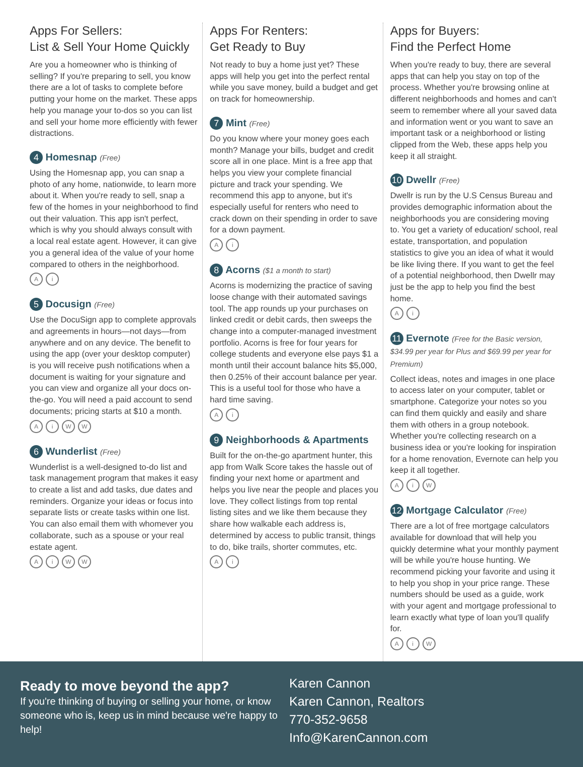Apps For Sellers:
List & Sell Your Home Quickly
Are you a homeowner who is thinking of selling? If you're preparing to sell, you know there are a lot of tasks to complete before putting your home on the market. These apps help you manage your to-dos so you can list and sell your home more efficiently with fewer distractions.
4 Homesnap (Free)
Using the Homesnap app, you can snap a photo of any home, nationwide, to learn more about it. When you're ready to sell, snap a few of the homes in your neighborhood to find out their valuation. This app isn't perfect, which is why you should always consult with a local real estate agent. However, it can give you a general idea of the value of your home compared to others in the neighborhood.
Ai
5 Docusign (Free)
Use the DocuSign app to complete approvals and agreements in hours—not days—from anywhere and on any device. The benefit to using the app (over your desktop computer) is you will receive push notifications when a document is waiting for your signature and you can view and organize all your docs on-the-go. You will need a paid account to send documents; pricing starts at $10 a month.
AiWW
6 Wunderlist (Free)
Wunderlist is a well-designed to-do list and task management program that makes it easy to create a list and add tasks, due dates and reminders. Organize your ideas or focus into separate lists or create tasks within one list. You can also email them with whomever you collaborate, such as a spouse or your real estate agent.
AiWW
Apps For Renters:
Get Ready to Buy
Not ready to buy a home just yet? These apps will help you get into the perfect rental while you save money, build a budget and get on track for homeownership.
7 Mint (Free)
Do you know where your money goes each month? Manage your bills, budget and credit score all in one place. Mint is a free app that helps you view your complete financial picture and track your spending. We recommend this app to anyone, but it's especially useful for renters who need to crack down on their spending in order to save for a down payment.
Ai
8 Acorns ($1 a month to start)
Acorns is modernizing the practice of saving loose change with their automated savings tool. The app rounds up your purchases on linked credit or debit cards, then sweeps the change into a computer-managed investment portfolio. Acorns is free for four years for college students and everyone else pays $1 a month until their account balance hits $5,000, then 0.25% of their account balance per year. This is a useful tool for those who have a hard time saving.
Ai
9 Neighborhoods & Apartments
Built for the on-the-go apartment hunter, this app from Walk Score takes the hassle out of finding your next home or apartment and helps you live near the people and places you love. They collect listings from top rental listing sites and we like them because they share how walkable each address is, determined by access to public transit, things to do, bike trails, shorter commutes, etc.
Ai
Apps for Buyers:
Find the Perfect Home
When you're ready to buy, there are several apps that can help you stay on top of the process. Whether you're browsing online at different neighborhoods and homes and can't seem to remember where all your saved data and information went or you want to save an important task or a neighborhood or listing clipped from the Web, these apps help you keep it all straight.
10 Dwellr (Free)
Dwellr is run by the U.S Census Bureau and provides demographic information about the neighborhoods you are considering moving to. You get a variety of education/ school, real estate, transportation, and population statistics to give you an idea of what it would be like living there. If you want to get the feel of a potential neighborhood, then Dwellr may just be the app to help you find the best home.
Ai
11 Evernote (Free for the Basic version, $34.99 per year for Plus and $69.99 per year for Premium)
Collect ideas, notes and images in one place to access later on your computer, tablet or smartphone. Categorize your notes so you can find them quickly and easily and share them with others in a group notebook. Whether you're collecting research on a business idea or you're looking for inspiration for a home renovation, Evernote can help you keep it all together.
AiW
12 Mortgage Calculator (Free)
There are a lot of free mortgage calculators available for download that will help you quickly determine what your monthly payment will be while you're house hunting. We recommend picking your favorite and using it to help you shop in your price range. These numbers should be used as a guide, work with your agent and mortgage professional to learn exactly what type of loan you'll qualify for.
AiW
Ready to move beyond the app?
If you're thinking of buying or selling your home, or know someone who is, keep us in mind because we're happy to help!
Karen Cannon
Karen Cannon, Realtors
770-352-9658
Info@KarenCannon.com